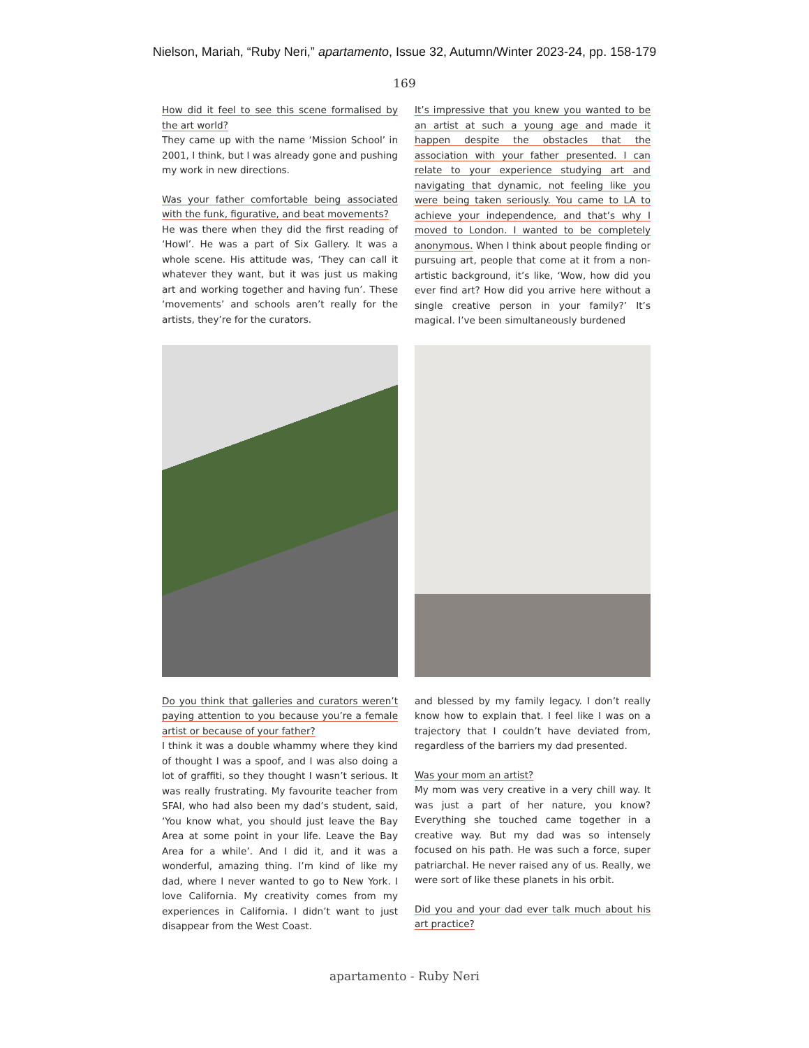Nielson, Mariah, “Ruby Neri,” apartamento, Issue 32, Autumn/Winter 2023-24, pp. 158-179
169
How did it feel to see this scene formalised by the art world?
They came up with the name ‘Mission School’ in 2001, I think, but I was already gone and pushing my work in new directions.
Was your father comfortable being associated with the funk, figurative, and beat movements?
He was there when they did the first reading of ‘Howl’. He was a part of Six Gallery. It was a whole scene. His attitude was, ‘They can call it whatever they want, but it was just us making art and working together and having fun’. These ‘movements’ and schools aren’t really for the artists, they’re for the curators.
It’s impressive that you knew you wanted to be an artist at such a young age and made it happen despite the obstacles that the association with your father presented. I can relate to your experience studying art and navigating that dynamic, not feeling like you were being taken seriously. You came to LA to achieve your independence, and that’s why I moved to London. I wanted to be completely anonymous. When I think about people finding or pursuing art, people that come at it from a non-artistic background, it’s like, ‘Wow, how did you ever find art? How did you arrive here without a single creative person in your family?’ It’s magical. I’ve been simultaneously burdened
Do you think that galleries and curators weren’t paying attention to you because you’re a female artist or because of your father?
I think it was a double whammy where they kind of thought I was a spoof, and I was also doing a lot of graffiti, so they thought I wasn’t serious. It was really frustrating. My favourite teacher from SFAI, who had also been my dad’s student, said, ‘You know what, you should just leave the Bay Area at some point in your life. Leave the Bay Area for a while’. And I did it, and it was a wonderful, amazing thing. I’m kind of like my dad, where I never wanted to go to New York. I love California. My creativity comes from my experiences in California. I didn’t want to just disappear from the West Coast.
and blessed by my family legacy. I don’t really know how to explain that. I feel like I was on a trajectory that I couldn’t have deviated from, regardless of the barriers my dad presented.
Was your mom an artist?
My mom was very creative in a very chill way. It was just a part of her nature, you know? Everything she touched came together in a creative way. But my dad was so intensely focused on his path. He was such a force, super patriarchal. He never raised any of us. Really, we were sort of like these planets in his orbit.
Did you and your dad ever talk much about his art practice?
apartamento - Ruby Neri